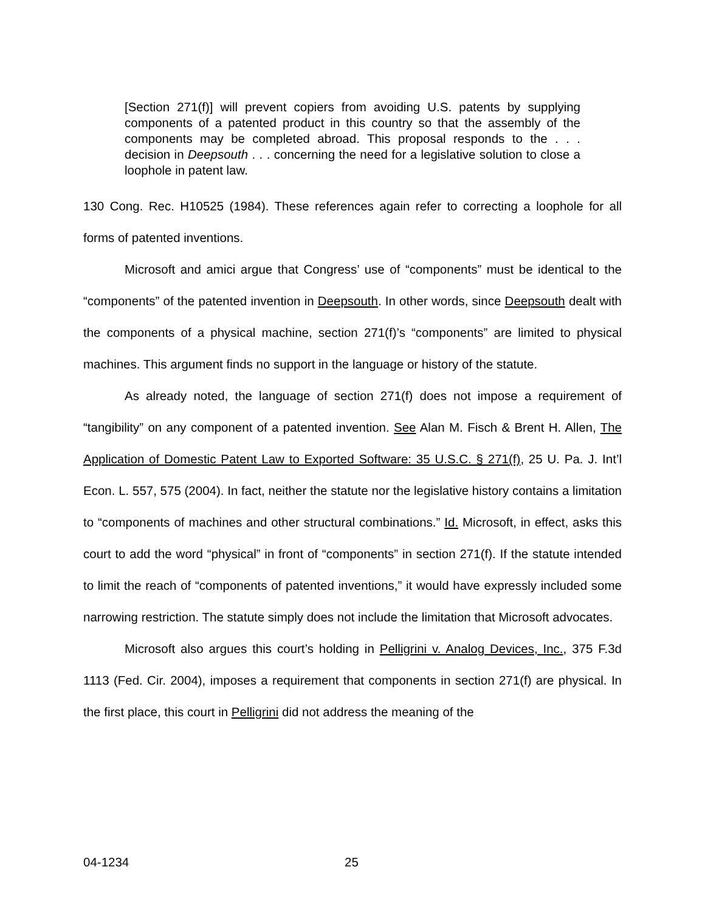[Section 271(f)] will prevent copiers from avoiding U.S. patents by supplying components of a patented product in this country so that the assembly of the components may be completed abroad. This proposal responds to the . . . decision in Deepsouth . . . concerning the need for a legislative solution to close a loophole in patent law.
130 Cong. Rec. H10525 (1984). These references again refer to correcting a loophole for all forms of patented inventions.
Microsoft and amici argue that Congress’ use of “components” must be identical to the “components” of the patented invention in Deepsouth. In other words, since Deepsouth dealt with the components of a physical machine, section 271(f)’s “components” are limited to physical machines. This argument finds no support in the language or history of the statute.
As already noted, the language of section 271(f) does not impose a requirement of “tangibility” on any component of a patented invention. See Alan M. Fisch & Brent H. Allen, The Application of Domestic Patent Law to Exported Software: 35 U.S.C. § 271(f), 25 U. Pa. J. Int’l Econ. L. 557, 575 (2004). In fact, neither the statute nor the legislative history contains a limitation to “components of machines and other structural combinations.” Id. Microsoft, in effect, asks this court to add the word “physical” in front of “components” in section 271(f). If the statute intended to limit the reach of “components of patented inventions,” it would have expressly included some narrowing restriction. The statute simply does not include the limitation that Microsoft advocates.
Microsoft also argues this court’s holding in Pelligrini v. Analog Devices, Inc., 375 F.3d 1113 (Fed. Cir. 2004), imposes a requirement that components in section 271(f) are physical. In the first place, this court in Pelligrini did not address the meaning of the
04-1234 25